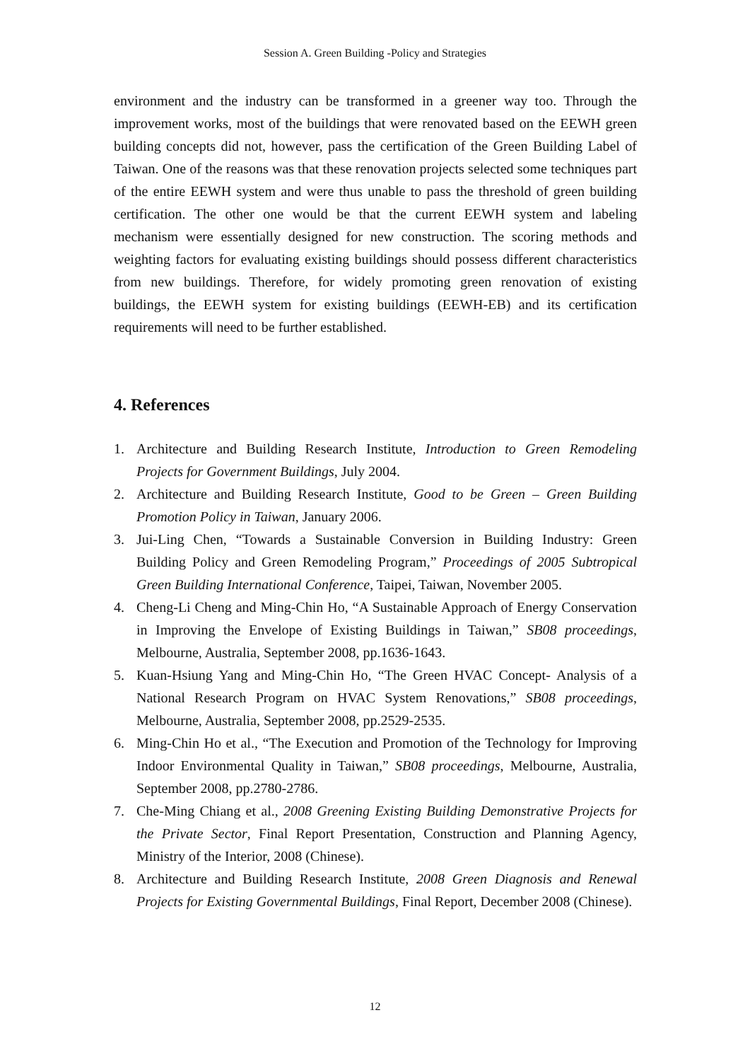Session A. Green Building -Policy and Strategies
environment and the industry can be transformed in a greener way too. Through the improvement works, most of the buildings that were renovated based on the EEWH green building concepts did not, however, pass the certification of the Green Building Label of Taiwan. One of the reasons was that these renovation projects selected some techniques part of the entire EEWH system and were thus unable to pass the threshold of green building certification. The other one would be that the current EEWH system and labeling mechanism were essentially designed for new construction. The scoring methods and weighting factors for evaluating existing buildings should possess different characteristics from new buildings. Therefore, for widely promoting green renovation of existing buildings, the EEWH system for existing buildings (EEWH-EB) and its certification requirements will need to be further established.
4. References
1. Architecture and Building Research Institute, Introduction to Green Remodeling Projects for Government Buildings, July 2004.
2. Architecture and Building Research Institute, Good to be Green – Green Building Promotion Policy in Taiwan, January 2006.
3. Jui-Ling Chen, “Towards a Sustainable Conversion in Building Industry: Green Building Policy and Green Remodeling Program,” Proceedings of 2005 Subtropical Green Building International Conference, Taipei, Taiwan, November 2005.
4. Cheng-Li Cheng and Ming-Chin Ho, “A Sustainable Approach of Energy Conservation in Improving the Envelope of Existing Buildings in Taiwan,” SB08 proceedings, Melbourne, Australia, September 2008, pp.1636-1643.
5. Kuan-Hsiung Yang and Ming-Chin Ho, “The Green HVAC Concept- Analysis of a National Research Program on HVAC System Renovations,” SB08 proceedings, Melbourne, Australia, September 2008, pp.2529-2535.
6. Ming-Chin Ho et al., “The Execution and Promotion of the Technology for Improving Indoor Environmental Quality in Taiwan,” SB08 proceedings, Melbourne, Australia, September 2008, pp.2780-2786.
7. Che-Ming Chiang et al., 2008 Greening Existing Building Demonstrative Projects for the Private Sector, Final Report Presentation, Construction and Planning Agency, Ministry of the Interior, 2008 (Chinese).
8. Architecture and Building Research Institute, 2008 Green Diagnosis and Renewal Projects for Existing Governmental Buildings, Final Report, December 2008 (Chinese).
12